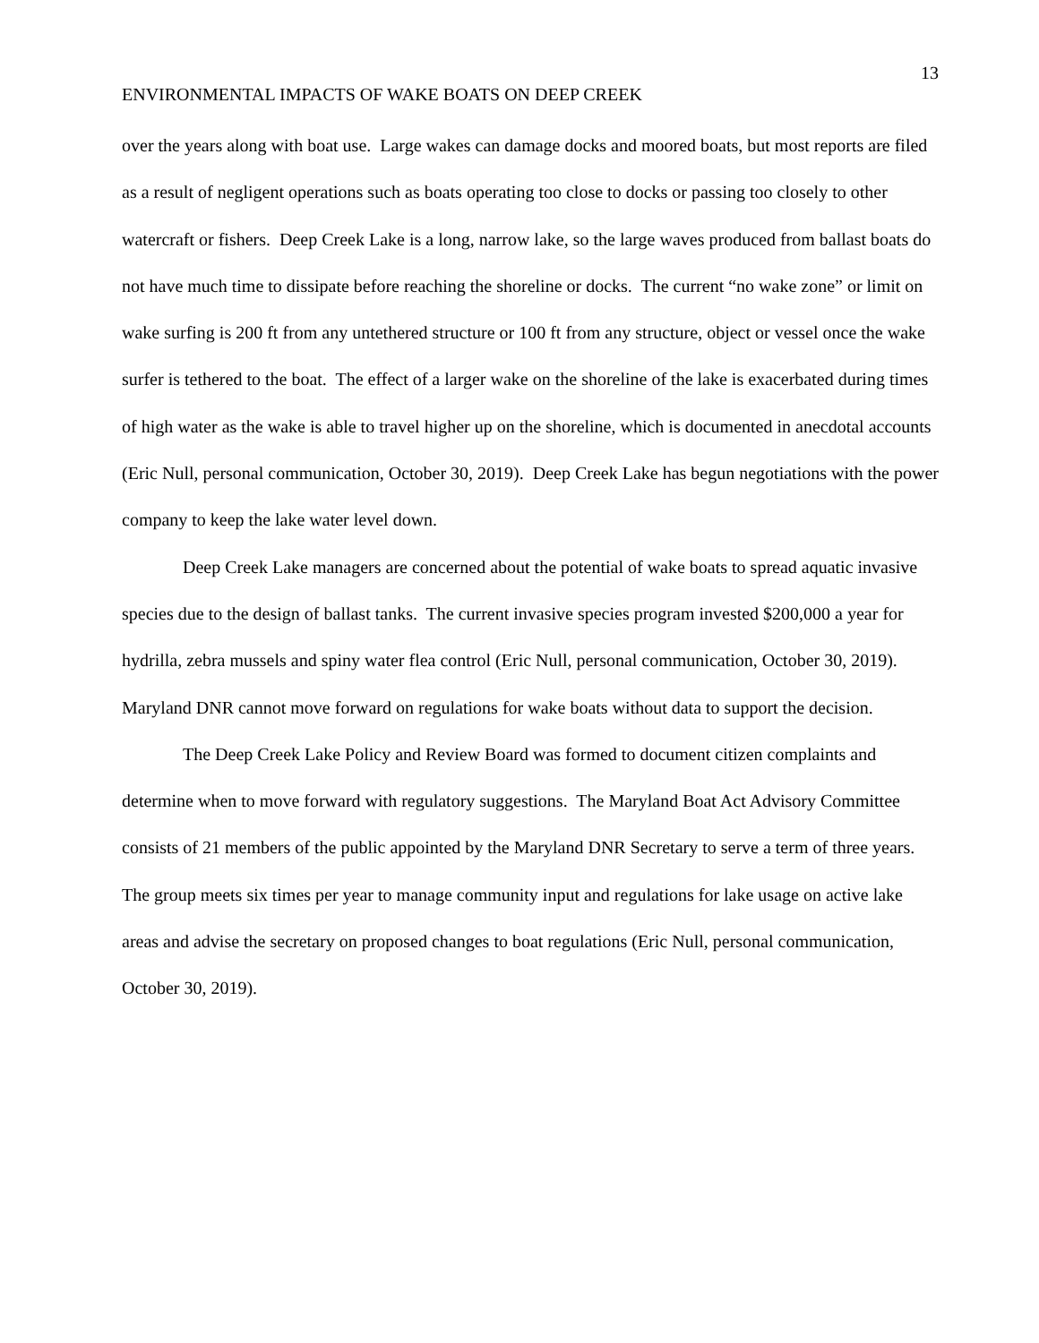13
ENVIRONMENTAL IMPACTS OF WAKE BOATS ON DEEP CREEK
over the years along with boat use. Large wakes can damage docks and moored boats, but most reports are filed as a result of negligent operations such as boats operating too close to docks or passing too closely to other watercraft or fishers. Deep Creek Lake is a long, narrow lake, so the large waves produced from ballast boats do not have much time to dissipate before reaching the shoreline or docks. The current “no wake zone” or limit on wake surfing is 200 ft from any untethered structure or 100 ft from any structure, object or vessel once the wake surfer is tethered to the boat. The effect of a larger wake on the shoreline of the lake is exacerbated during times of high water as the wake is able to travel higher up on the shoreline, which is documented in anecdotal accounts (Eric Null, personal communication, October 30, 2019). Deep Creek Lake has begun negotiations with the power company to keep the lake water level down.
Deep Creek Lake managers are concerned about the potential of wake boats to spread aquatic invasive species due to the design of ballast tanks. The current invasive species program invested $200,000 a year for hydrilla, zebra mussels and spiny water flea control (Eric Null, personal communication, October 30, 2019). Maryland DNR cannot move forward on regulations for wake boats without data to support the decision.
The Deep Creek Lake Policy and Review Board was formed to document citizen complaints and determine when to move forward with regulatory suggestions. The Maryland Boat Act Advisory Committee consists of 21 members of the public appointed by the Maryland DNR Secretary to serve a term of three years. The group meets six times per year to manage community input and regulations for lake usage on active lake areas and advise the secretary on proposed changes to boat regulations (Eric Null, personal communication, October 30, 2019).